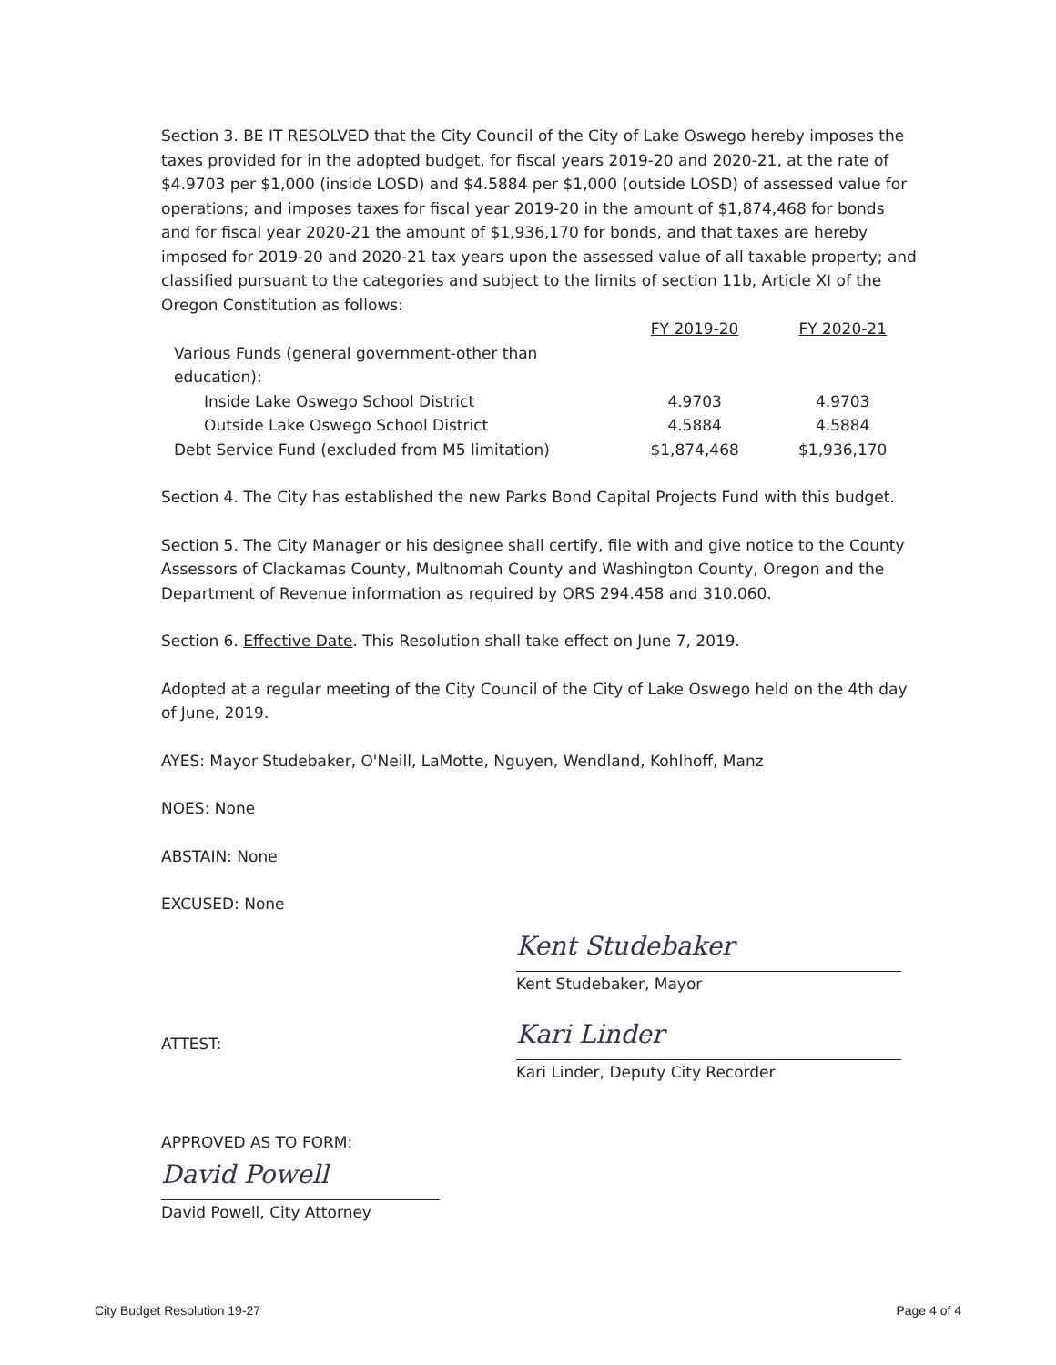Section 3. BE IT RESOLVED that the City Council of the City of Lake Oswego hereby imposes the taxes provided for in the adopted budget, for fiscal years 2019-20 and 2020-21, at the rate of $4.9703 per $1,000 (inside LOSD) and $4.5884 per $1,000 (outside LOSD) of assessed value for operations; and imposes taxes for fiscal year 2019-20 in the amount of $1,874,468 for bonds and for fiscal year 2020-21 the amount of $1,936,170 for bonds, and that taxes are hereby imposed for 2019-20 and 2020-21 tax years upon the assessed value of all taxable property; and classified pursuant to the categories and subject to the limits of section 11b, Article XI of the Oregon Constitution as follows:
| | FY 2019-20 | FY 2020-21 |
| Various Funds (general government-other than education): | | |
| Inside Lake Oswego School District | 4.9703 | 4.9703 |
| Outside Lake Oswego School District | 4.5884 | 4.5884 |
| Debt Service Fund (excluded from M5 limitation) | $1,874,468 | $1,936,170 |
Section 4. The City has established the new Parks Bond Capital Projects Fund with this budget.
Section 5. The City Manager or his designee shall certify, file with and give notice to the County Assessors of Clackamas County, Multnomah County and Washington County, Oregon and the Department of Revenue information as required by ORS 294.458 and 310.060.
Section 6. Effective Date. This Resolution shall take effect on June 7, 2019.
Adopted at a regular meeting of the City Council of the City of Lake Oswego held on the 4th day of June, 2019.
AYES: Mayor Studebaker, O'Neill, LaMotte, Nguyen, Wendland, Kohlhoff, Manz
NOES: None
ABSTAIN: None
EXCUSED: None
Kent Studebaker
Kent Studebaker, Mayor
ATTEST:
Kari Linder
Kari Linder, Deputy City Recorder
APPROVED AS TO FORM:
David Powell
David Powell, City Attorney
City Budget Resolution 19-27 Page 4 of 4